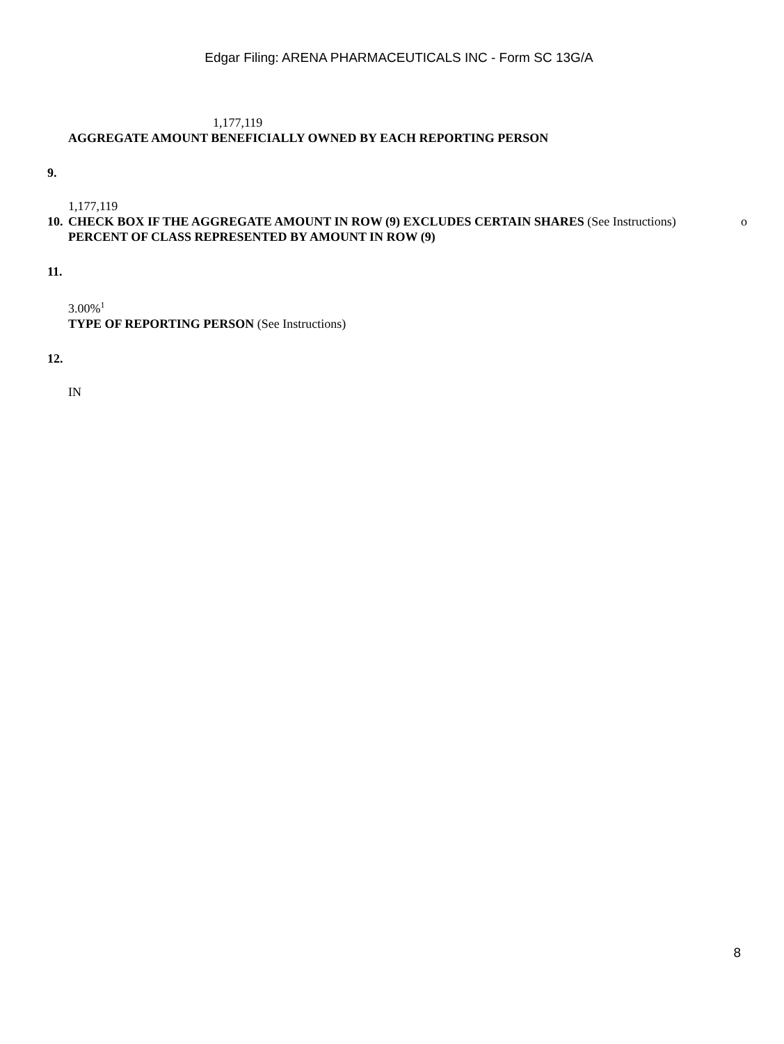Edgar Filing: ARENA PHARMACEUTICALS INC - Form SC 13G/A
| | 1,177,119 | |
| | AGGREGATE AMOUNT BENEFICIALLY OWNED BY EACH REPORTING PERSON | |
| 9. | | |
| | 1,177,119 | |
| 10. | CHECK BOX IF THE AGGREGATE AMOUNT IN ROW (9) EXCLUDES CERTAIN SHARES (See Instructions) | o |
| | PERCENT OF CLASS REPRESENTED BY AMOUNT IN ROW (9) | |
| 11. | | |
| | 3.00%<sup>1</sup> | |
| | TYPE OF REPORTING PERSON (See Instructions) | |
| 12. | | |
| | IN | |
8